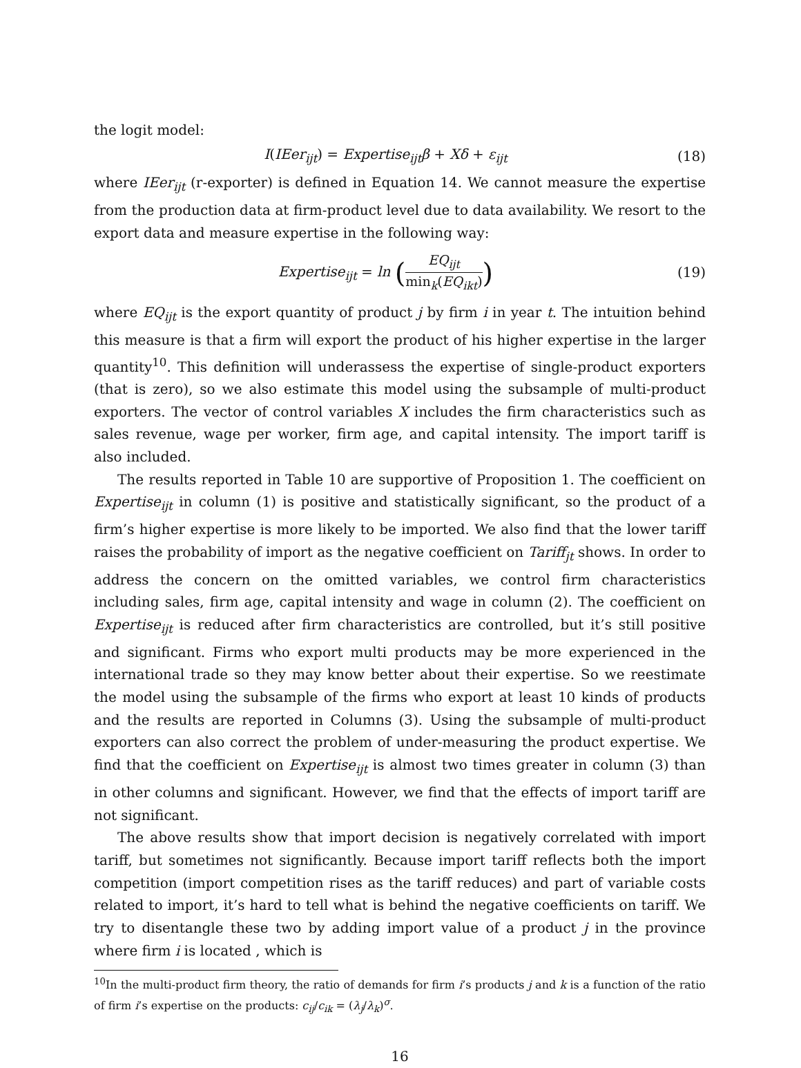the logit model:
I(IEer<sub>ijt</sub>) = Expertise<sub>ijt</sub>β + Xδ + ε<sub>ijt</sub>
(18)
where IEer<sub>ijt</sub> (r-exporter) is defined in Equation 14. We cannot measure the expertise from the production data at firm-product level due to data availability. We resort to the export data and measure expertise in the following way:
Expertise<sub>ijt</sub> = ln (EQ<sub>ijt</sub> min<sub>k</sub>(EQ<sub>ikt</sub>))
(19)
where EQ<sub>ijt</sub> is the export quantity of product j by firm i in year t. The intuition behind this measure is that a firm will export the product of his higher expertise in the larger quantity<sup>10</sup>. This definition will underassess the expertise of single-product exporters (that is zero), so we also estimate this model using the subsample of multi-product exporters. The vector of control variables X includes the firm characteristics such as sales revenue, wage per worker, firm age, and capital intensity. The import tariff is also included.
The results reported in Table 10 are supportive of Proposition 1. The coefficient on Expertise<sub>ijt</sub> in column (1) is positive and statistically significant, so the product of a firm’s higher expertise is more likely to be imported. We also find that the lower tariff raises the probability of import as the negative coefficient on Tariff<sub>jt</sub> shows. In order to address the concern on the omitted variables, we control firm characteristics including sales, firm age, capital intensity and wage in column (2). The coefficient on Expertise<sub>ijt</sub> is reduced after firm characteristics are controlled, but it’s still positive and significant. Firms who export multi products may be more experienced in the international trade so they may know better about their expertise. So we reestimate the model using the subsample of the firms who export at least 10 kinds of products and the results are reported in Columns (3). Using the subsample of multi-product exporters can also correct the problem of under-measuring the product expertise. We find that the coefficient on Expertise<sub>ijt</sub> is almost two times greater in column (3) than in other columns and significant. However, we find that the effects of import tariff are not significant.
The above results show that import decision is negatively correlated with import tariff, but sometimes not significantly. Because import tariff reflects both the import competition (import competition rises as the tariff reduces) and part of variable costs related to import, it’s hard to tell what is behind the negative coefficients on tariff. We try to disentangle these two by adding import value of a product j in the province where firm i is located , which is
<sup>10</sup> In the multi-product firm theory, the ratio of demands for firm i’s products j and k is a function of the ratio of firm i’s expertise on the products: c<sub>ij</sub>/c<sub>ik</sub> = (λ<sub>j</sub>/λ<sub>k</sub>)<sup>σ</sup>.
16